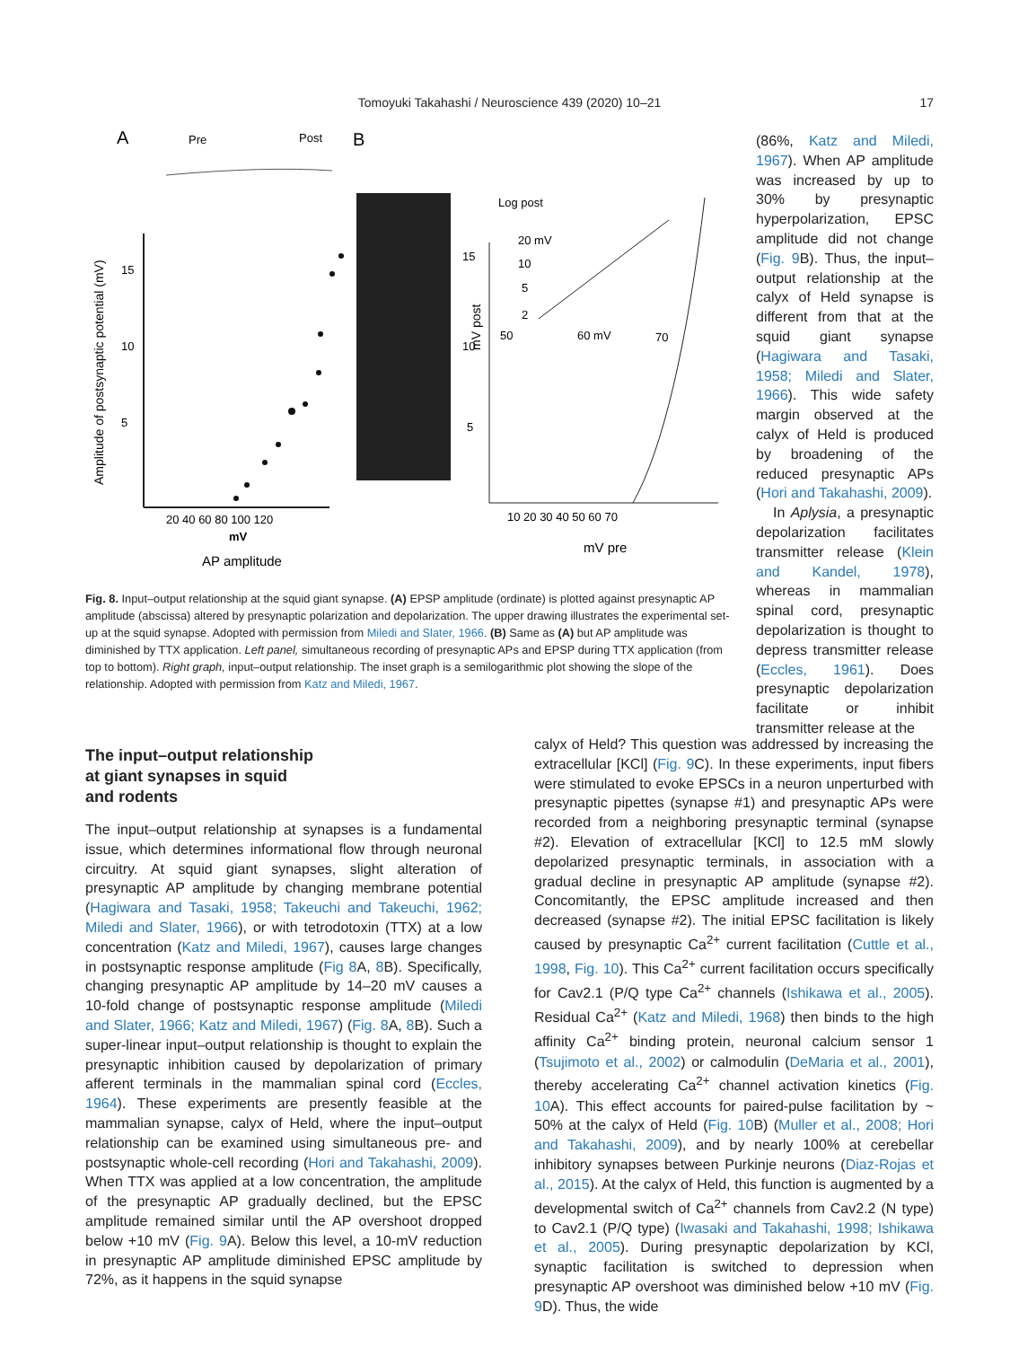Tomoyuki Takahashi / Neuroscience 439 (2020) 10–21
17
A
Pre
Post
B
Amplitude of postsynaptic potential (mV)
5
10
15
20 40 60 80 100 120
mV
AP amplitude
10 20 30 40 50 60 70
mV pre
15
10
5
mV post
Log post
20 mV
10
5
2
50
60 mV
70
(86%, Katz and Miledi, 1967). When AP amplitude was increased by up to 30% by presynaptic hyperpolarization, EPSC amplitude did not change (Fig. 9 B). Thus, the input–output relationship at the calyx of Held synapse is different from that at the squid giant synapse (Hagiwara and Tasaki, 1958; Miledi and Slater, 1966). This wide safety margin observed at the calyx of Held is produced by broadening of the reduced presynaptic APs (Hori and Takahashi, 2009).
In Aplysia, a presynaptic depolarization facilitates transmitter release (Klein and Kandel, 1978), whereas in mammalian spinal cord, presynaptic depolarization is thought to depress transmitter release (Eccles, 1961). Does presynaptic depolarization facilitate or inhibit transmitter release at the
Fig. 8. Input–output relationship at the squid giant synapse. (A) EPSP amplitude (ordinate) is plotted against presynaptic AP amplitude (abscissa) altered by presynaptic polarization and depolarization. The upper drawing illustrates the experimental set-up at the squid synapse. Adopted with permission from Miledi and Slater, 1966. (B) Same as (A) but AP amplitude was diminished by TTX application. Left panel, simultaneous recording of presynaptic APs and EPSP during TTX application (from top to bottom). Right graph, input–output relationship. The inset graph is a semilogarithmic plot showing the slope of the relationship. Adopted with permission from Katz and Miledi, 1967.
The input–output relationship
at giant synapses in squid
and rodents
The input–output relationship at synapses is a fundamental issue, which determines informational flow through neuronal circuitry. At squid giant synapses, slight alteration of presynaptic AP amplitude by changing membrane potential (Hagiwara and Tasaki, 1958; Takeuchi and Takeuchi, 1962; Miledi and Slater, 1966), or with tetrodotoxin (TTX) at a low concentration (Katz and Miledi, 1967), causes large changes in postsynaptic response amplitude (Fig 8 A, 8 B). Specifically, changing presynaptic AP amplitude by 14–20 mV causes a 10-fold change of postsynaptic response amplitude (Miledi and Slater, 1966; Katz and Miledi, 1967) (Fig. 8 A, 8 B). Such a super-linear input–output relationship is thought to explain the presynaptic inhibition caused by depolarization of primary afferent terminals in the mammalian spinal cord (Eccles, 1964). These experiments are presently feasible at the mammalian synapse, calyx of Held, where the input–output relationship can be examined using simultaneous pre- and postsynaptic whole-cell recording (Hori and Takahashi, 2009). When TTX was applied at a low concentration, the amplitude of the presynaptic AP gradually declined, but the EPSC amplitude remained similar until the AP overshoot dropped below +10 mV (Fig. 9 A). Below this level, a 10-mV reduction in presynaptic AP amplitude diminished EPSC amplitude by 72%, as it happens in the squid synapse
calyx of Held? This question was addressed by increasing the extracellular [KCl] (Fig. 9 C). In these experiments, input fibers were stimulated to evoke EPSCs in a neuron unperturbed with presynaptic pipettes (synapse #1) and presynaptic APs were recorded from a neighboring presynaptic terminal (synapse #2). Elevation of extracellular [KCl] to 12.5 mM slowly depolarized presynaptic terminals, in association with a gradual decline in presynaptic AP amplitude (synapse #2). Concomitantly, the EPSC amplitude increased and then decreased (synapse #2). The initial EPSC facilitation is likely caused by presynaptic Ca<sup>2+</sup> current facilitation (Cuttle et al., 1998, Fig. 10). This Ca<sup>2+</sup> current facilitation occurs specifically for Cav2.1 (P/Q type Ca<sup>2+</sup> channels (Ishikawa et al., 2005). Residual Ca<sup>2+</sup> (Katz and Miledi, 1968) then binds to the high affinity Ca<sup>2+</sup> binding protein, neuronal calcium sensor 1 (Tsujimoto et al., 2002) or calmodulin (DeMaria et al., 2001), thereby accelerating Ca<sup>2+</sup> channel activation kinetics (Fig. 10 A). This effect accounts for paired-pulse facilitation by ~ 50% at the calyx of Held (Fig. 10 B) (Muller et al., 2008; Hori and Takahashi, 2009), and by nearly 100% at cerebellar inhibitory synapses between Purkinje neurons (Diaz-Rojas et al., 2015). At the calyx of Held, this function is augmented by a developmental switch of Ca<sup>2+</sup> channels from Cav2.2 (N type) to Cav2.1 (P/Q type) (Iwasaki and Takahashi, 1998; Ishikawa et al., 2005). During presynaptic depolarization by KCl, synaptic facilitation is switched to depression when presynaptic AP overshoot was diminished below +10 mV (Fig. 9 D). Thus, the wide